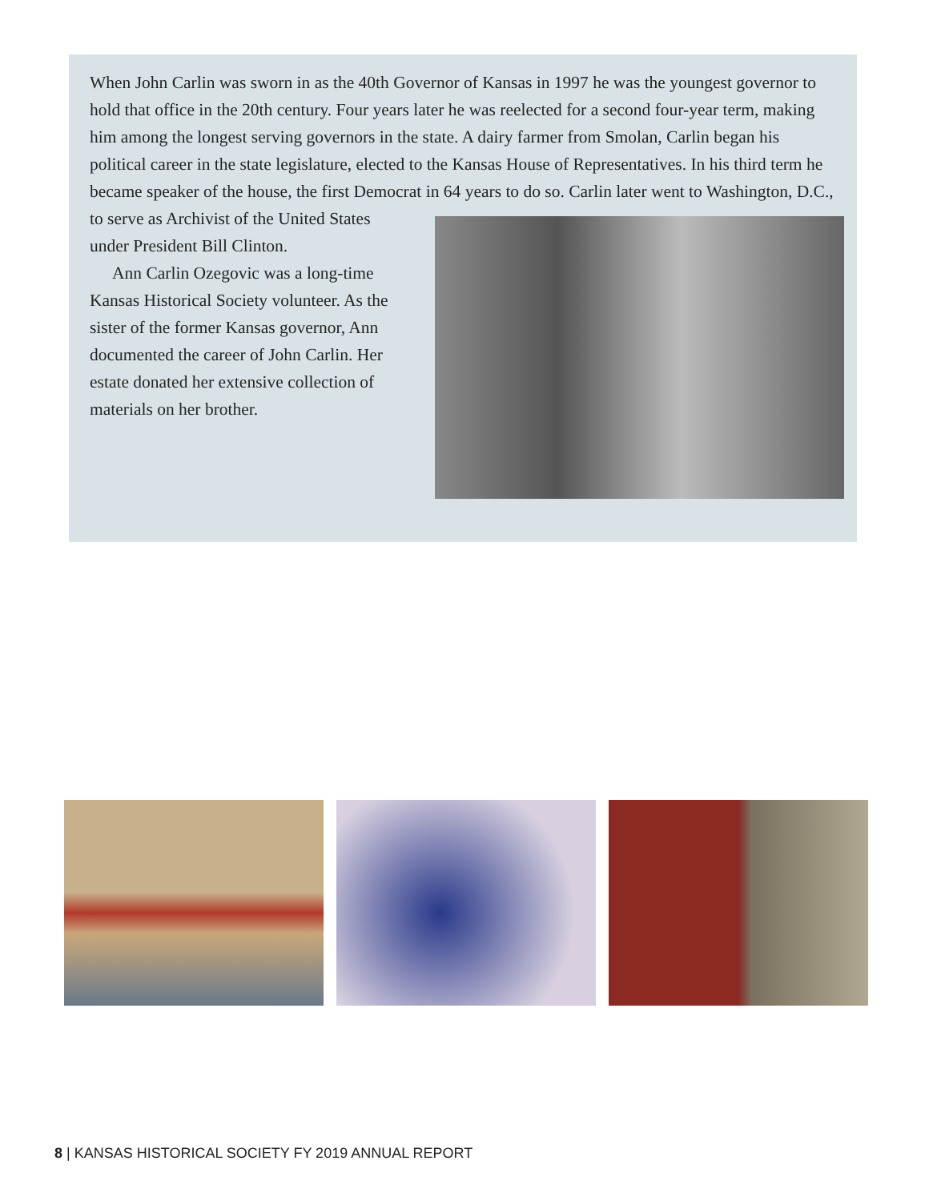When John Carlin was sworn in as the 40th Governor of Kansas in 1997 he was the youngest governor to hold that office in the 20th century. Four years later he was reelected for a second four-year term, making him among the longest serving governors in the state. A dairy farmer from Smolan, Carlin began his political career in the state legislature, elected to the Kansas House of Representatives. In his third term he became speaker of the house, the first Democrat in 64 years to do so. Carlin later went to Washington, D.C., to serve as Archivist of the United States under President Bill Clinton.
Ann Carlin Ozegovic was a long-time Kansas Historical Society volunteer. As the sister of the former Kansas governor, Ann documented the career of John Carlin. Her estate donated her extensive collection of materials on her brother.
8 | KANSAS HISTORICAL SOCIETY FY 2019 ANNUAL REPORT